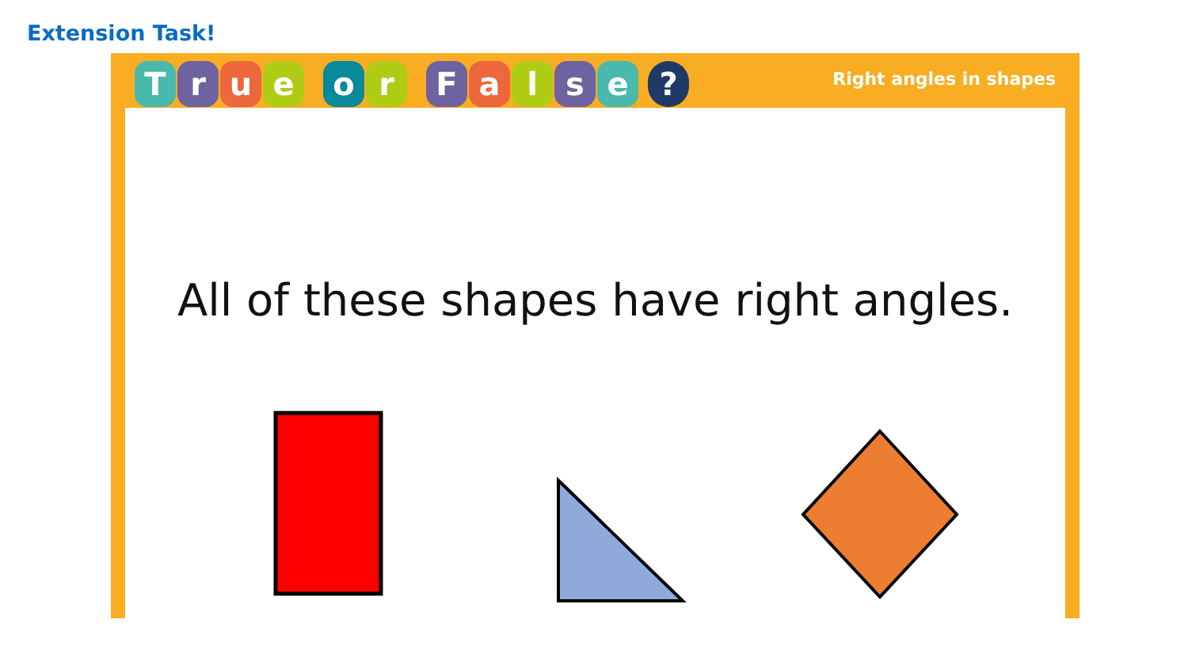Extension Task!
T r u e o r F a l s e ?
Right angles in shapes
All of these shapes have right angles.